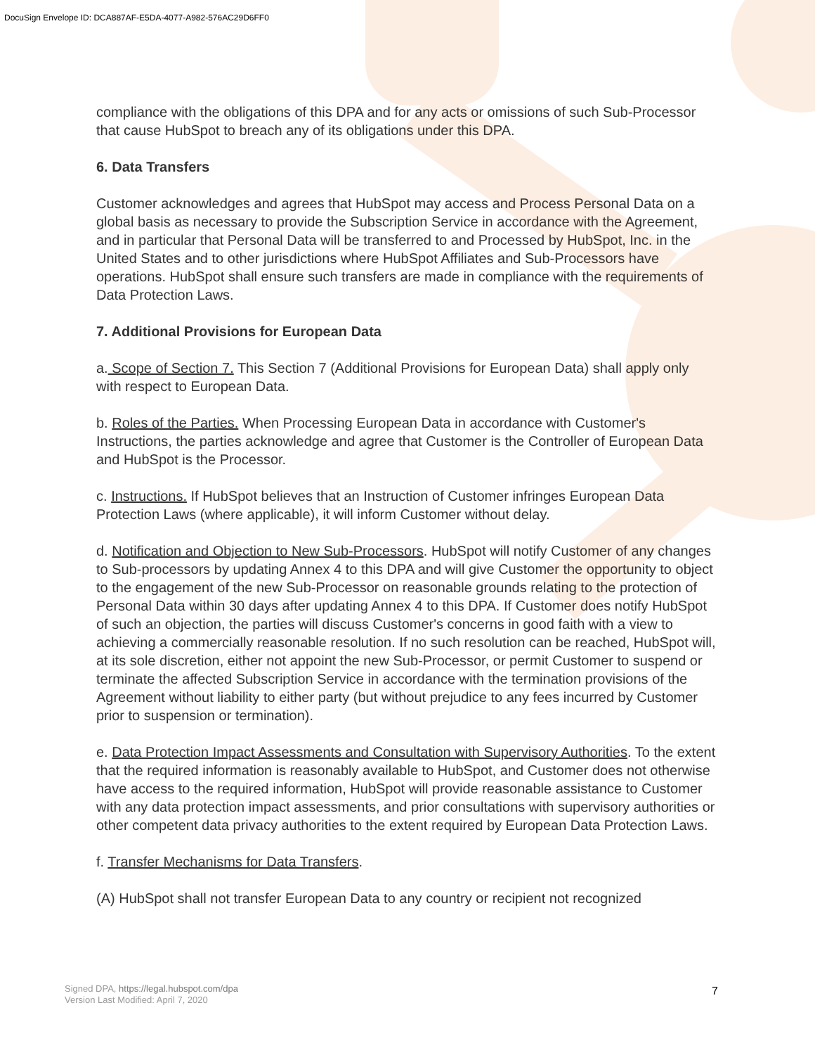DocuSign Envelope ID: DCA887AF-E5DA-4077-A982-576AC29D6FF0
compliance with the obligations of this DPA and for any acts or omissions of such Sub-Processor that cause HubSpot to breach any of its obligations under this DPA.
6. Data Transfers
Customer acknowledges and agrees that HubSpot may access and Process Personal Data on a global basis as necessary to provide the Subscription Service in accordance with the Agreement, and in particular that Personal Data will be transferred to and Processed by HubSpot, Inc. in the United States and to other jurisdictions where HubSpot Affiliates and Sub-Processors have operations. HubSpot shall ensure such transfers are made in compliance with the requirements of Data Protection Laws.
7. Additional Provisions for European Data
a. Scope of Section 7. This Section 7 (Additional Provisions for European Data) shall apply only with respect to European Data.
b. Roles of the Parties. When Processing European Data in accordance with Customer's Instructions, the parties acknowledge and agree that Customer is the Controller of European Data and HubSpot is the Processor.
c. Instructions. If HubSpot believes that an Instruction of Customer infringes European Data Protection Laws (where applicable), it will inform Customer without delay.
d. Notification and Objection to New Sub-Processors. HubSpot will notify Customer of any changes to Sub-processors by updating Annex 4 to this DPA and will give Customer the opportunity to object to the engagement of the new Sub-Processor on reasonable grounds relating to the protection of Personal Data within 30 days after updating Annex 4 to this DPA. If Customer does notify HubSpot of such an objection, the parties will discuss Customer's concerns in good faith with a view to achieving a commercially reasonable resolution. If no such resolution can be reached, HubSpot will, at its sole discretion, either not appoint the new Sub-Processor, or permit Customer to suspend or terminate the affected Subscription Service in accordance with the termination provisions of the Agreement without liability to either party (but without prejudice to any fees incurred by Customer prior to suspension or termination).
e. Data Protection Impact Assessments and Consultation with Supervisory Authorities. To the extent that the required information is reasonably available to HubSpot, and Customer does not otherwise have access to the required information, HubSpot will provide reasonable assistance to Customer with any data protection impact assessments, and prior consultations with supervisory authorities or other competent data privacy authorities to the extent required by European Data Protection Laws.
f. Transfer Mechanisms for Data Transfers.
(A) HubSpot shall not transfer European Data to any country or recipient not recognized
Signed DPA, https://legal.hubspot.com/dpa
Version Last Modified: April 7, 2020
7